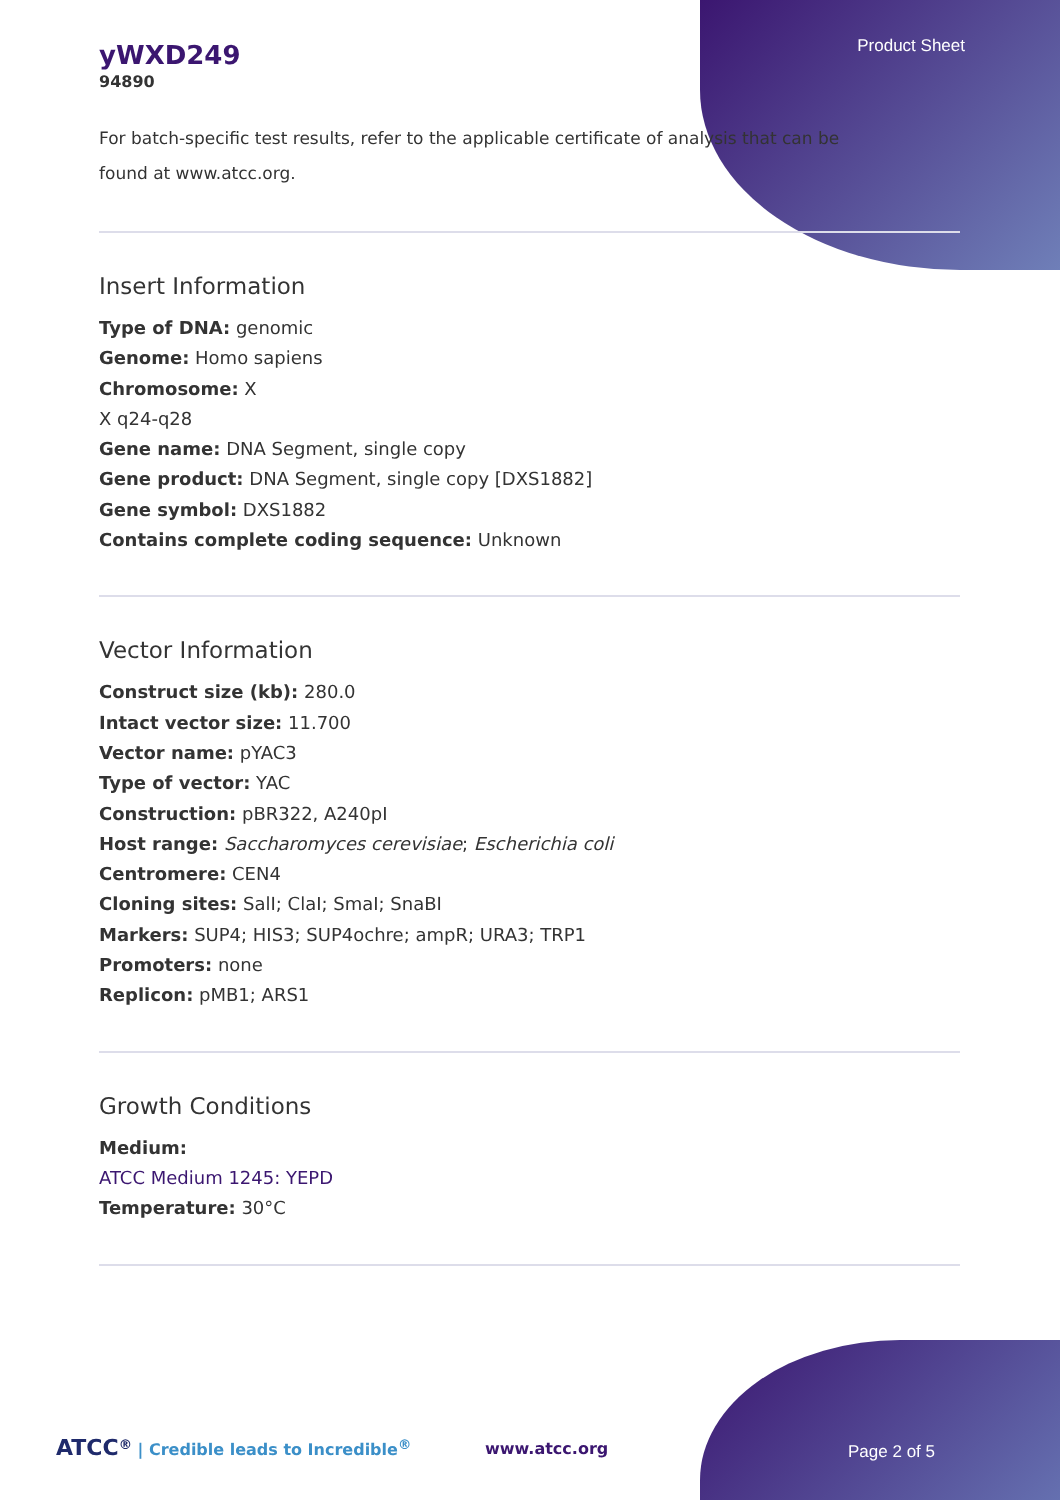Product Sheet
yWXD249
94890
For batch-specific test results, refer to the applicable certificate of analysis that can be found at www.atcc.org.
Insert Information
Type of DNA: genomic
Genome: Homo sapiens
Chromosome: X
X q24-q28
Gene name: DNA Segment, single copy
Gene product: DNA Segment, single copy [DXS1882]
Gene symbol: DXS1882
Contains complete coding sequence: Unknown
Vector Information
Construct size (kb): 280.0
Intact vector size: 11.700
Vector name: pYAC3
Type of vector: YAC
Construction: pBR322, A240pI
Host range: Saccharomyces cerevisiae; Escherichia coli
Centromere: CEN4
Cloning sites: SalI; ClaI; SmaI; SnaBI
Markers: SUP4; HIS3; SUP4ochre; ampR; URA3; TRP1
Promoters: none
Replicon: pMB1; ARS1
Growth Conditions
Medium:
ATCC Medium 1245: YEPD
Temperature: 30°C
ATCC<sup>®</sup> | Credible leads to Incredible<sup>®</sup>
www.atcc.org Page 2 of 5